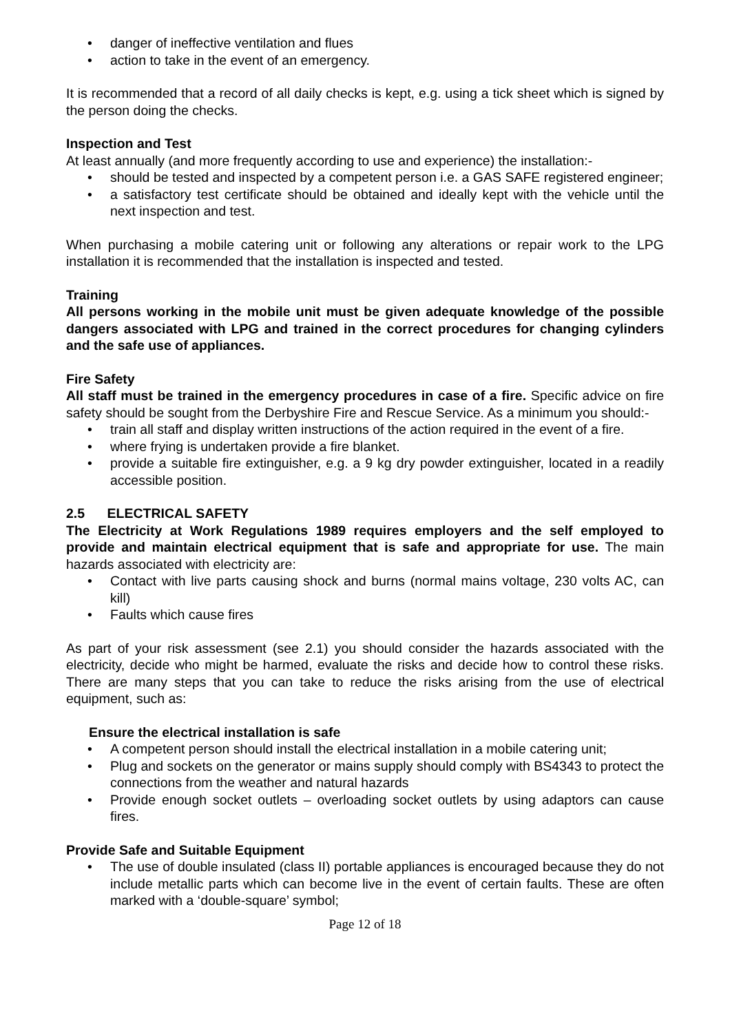• danger of ineffective ventilation and flues
• action to take in the event of an emergency.
It is recommended that a record of all daily checks is kept, e.g. using a tick sheet which is signed by the person doing the checks.
Inspection and Test
At least annually (and more frequently according to use and experience) the installation:-
• should be tested and inspected by a competent person i.e. a GAS SAFE registered engineer;
• a satisfactory test certificate should be obtained and ideally kept with the vehicle until the next inspection and test.
When purchasing a mobile catering unit or following any alterations or repair work to the LPG installation it is recommended that the installation is inspected and tested.
Training
All persons working in the mobile unit must be given adequate knowledge of the possible dangers associated with LPG and trained in the correct procedures for changing cylinders and the safe use of appliances.
Fire Safety
All staff must be trained in the emergency procedures in case of a fire. Specific advice on fire safety should be sought from the Derbyshire Fire and Rescue Service. As a minimum you should:-
• train all staff and display written instructions of the action required in the event of a fire.
• where frying is undertaken provide a fire blanket.
• provide a suitable fire extinguisher, e.g. a 9 kg dry powder extinguisher, located in a readily accessible position.
2.5 ELECTRICAL SAFETY
The Electricity at Work Regulations 1989 requires employers and the self employed to provide and maintain electrical equipment that is safe and appropriate for use. The main hazards associated with electricity are:
• Contact with live parts causing shock and burns (normal mains voltage, 230 volts AC, can kill)
• Faults which cause fires
As part of your risk assessment (see 2.1) you should consider the hazards associated with the electricity, decide who might be harmed, evaluate the risks and decide how to control these risks. There are many steps that you can take to reduce the risks arising from the use of electrical equipment, such as:
Ensure the electrical installation is safe
• A competent person should install the electrical installation in a mobile catering unit;
• Plug and sockets on the generator or mains supply should comply with BS4343 to protect the connections from the weather and natural hazards
• Provide enough socket outlets – overloading socket outlets by using adaptors can cause fires.
Provide Safe and Suitable Equipment
• The use of double insulated (class II) portable appliances is encouraged because they do not include metallic parts which can become live in the event of certain faults. These are often marked with a ‘double-square’ symbol;
Page 12 of 18